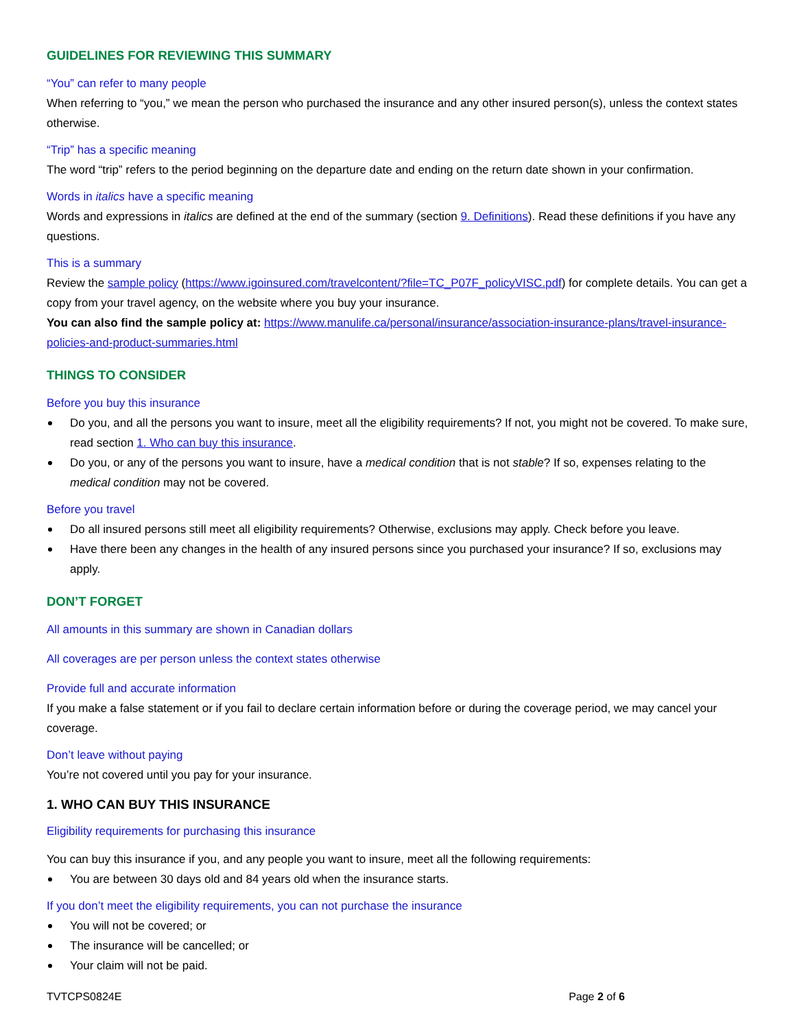GUIDELINES FOR REVIEWING THIS SUMMARY
“You” can refer to many people
When referring to “you,” we mean the person who purchased the insurance and any other insured person(s), unless the context states otherwise.
“Trip” has a specific meaning
The word “trip” refers to the period beginning on the departure date and ending on the return date shown in your confirmation.
Words in italics have a specific meaning
Words and expressions in italics are defined at the end of the summary (section 9. Definitions). Read these definitions if you have any questions.
This is a summary
Review the sample policy (https://www.igoinsured.com/travelcontent/?file=TC_P07F_policyVISC.pdf) for complete details. You can get a copy from your travel agency, on the website where you buy your insurance.
You can also find the sample policy at: https://www.manulife.ca/personal/insurance/association-insurance-plans/travel-insurance-policies-and-product-summaries.html
THINGS TO CONSIDER
Before you buy this insurance
Do you, and all the persons you want to insure, meet all the eligibility requirements? If not, you might not be covered. To make sure, read section 1. Who can buy this insurance.
Do you, or any of the persons you want to insure, have a medical condition that is not stable? If so, expenses relating to the medical condition may not be covered.
Before you travel
Do all insured persons still meet all eligibility requirements? Otherwise, exclusions may apply. Check before you leave.
Have there been any changes in the health of any insured persons since you purchased your insurance? If so, exclusions may apply.
DON’T FORGET
All amounts in this summary are shown in Canadian dollars
All coverages are per person unless the context states otherwise
Provide full and accurate information
If you make a false statement or if you fail to declare certain information before or during the coverage period, we may cancel your coverage.
Don’t leave without paying
You’re not covered until you pay for your insurance.
1. WHO CAN BUY THIS INSURANCE
Eligibility requirements for purchasing this insurance
You can buy this insurance if you, and any people you want to insure, meet all the following requirements:
You are between 30 days old and 84 years old when the insurance starts.
If you don’t meet the eligibility requirements, you can not purchase the insurance
You will not be covered; or
The insurance will be cancelled; or
Your claim will not be paid.
TVTCPS0824E Page 2 of 6